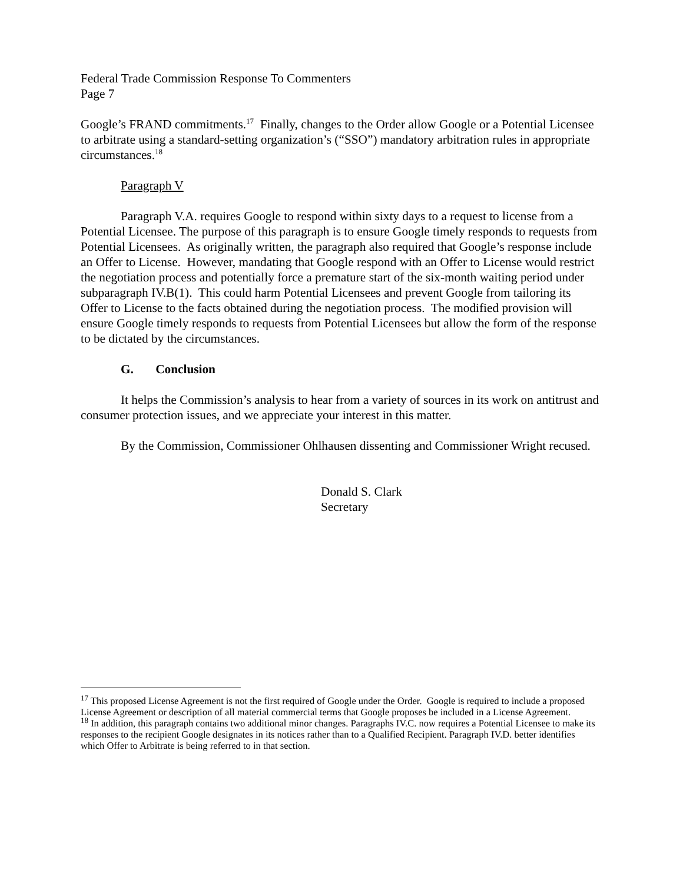Federal Trade Commission Response To Commenters
Page 7
Google’s FRAND commitments.<sup>17</sup> Finally, changes to the Order allow Google or a Potential Licensee to arbitrate using a standard-setting organization’s (“SSO”) mandatory arbitration rules in appropriate circumstances.<sup>18</sup>
Paragraph V
Paragraph V.A. requires Google to respond within sixty days to a request to license from a Potential Licensee. The purpose of this paragraph is to ensure Google timely responds to requests from Potential Licensees. As originally written, the paragraph also required that Google’s response include an Offer to License. However, mandating that Google respond with an Offer to License would restrict the negotiation process and potentially force a premature start of the six-month waiting period under subparagraph IV.B(1). This could harm Potential Licensees and prevent Google from tailoring its Offer to License to the facts obtained during the negotiation process. The modified provision will ensure Google timely responds to requests from Potential Licensees but allow the form of the response to be dictated by the circumstances.
G. Conclusion
It helps the Commission’s analysis to hear from a variety of sources in its work on antitrust and consumer protection issues, and we appreciate your interest in this matter.
By the Commission, Commissioner Ohlhausen dissenting and Commissioner Wright recused.
Donald S. Clark
Secretary
<sup>17</sup> This proposed License Agreement is not the first required of Google under the Order. Google is required to include a proposed License Agreement or description of all material commercial terms that Google proposes be included in a License Agreement.
<sup>18</sup> In addition, this paragraph contains two additional minor changes. Paragraphs IV.C. now requires a Potential Licensee to make its responses to the recipient Google designates in its notices rather than to a Qualified Recipient. Paragraph IV.D. better identifies which Offer to Arbitrate is being referred to in that section.